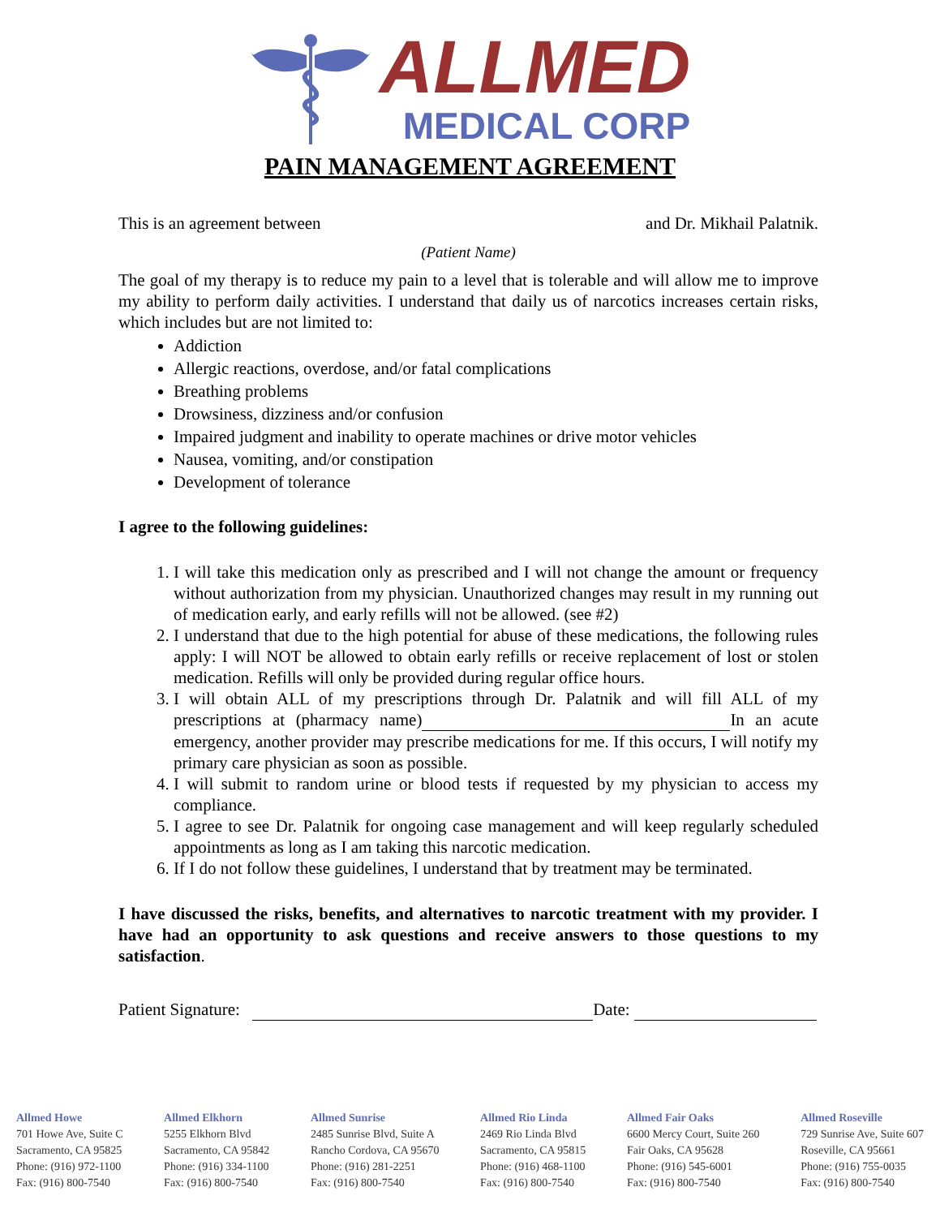ALLMED
MEDICAL CORP
PAIN MANAGEMENT AGREEMENT
This is an agreement between and Dr. Mikhail Palatnik.
(Patient Name)
The goal of my therapy is to reduce my pain to a level that is tolerable and will allow me to improve my ability to perform daily activities. I understand that daily us of narcotics increases certain risks, which includes but are not limited to:
Addiction
Allergic reactions, overdose, and/or fatal complications
Breathing problems
Drowsiness, dizziness and/or confusion
Impaired judgment and inability to operate machines or drive motor vehicles
Nausea, vomiting, and/or constipation
Development of tolerance
I agree to the following guidelines:
1. I will take this medication only as prescribed and I will not change the amount or frequency without authorization from my physician. Unauthorized changes may result in my running out of medication early, and early refills will not be allowed. (see #2)
2. I understand that due to the high potential for abuse of these medications, the following rules apply: I will NOT be allowed to obtain early refills or receive replacement of lost or stolen medication. Refills will only be provided during regular office hours.
3. I will obtain ALL of my prescriptions through Dr. Palatnik and will fill ALL of my prescriptions at (pharmacy name) In an acute emergency, another provider may prescribe medications for me. If this occurs, I will notify my primary care physician as soon as possible.
4. I will submit to random urine or blood tests if requested by my physician to access my compliance.
5. I agree to see Dr. Palatnik for ongoing case management and will keep regularly scheduled appointments as long as I am taking this narcotic medication.
6. If I do not follow these guidelines, I understand that by treatment may be terminated.
I have discussed the risks, benefits, and alternatives to narcotic treatment with my provider. I have had an opportunity to ask questions and receive answers to those questions to my satisfaction.
Patient Signature: Date:
Allmed Howe
701 Howe Ave, Suite C
Sacramento, CA 95825
Phone: (916) 972-1100
Fax: (916) 800-7540
Allmed Elkhorn
5255 Elkhorn Blvd
Sacramento, CA 95842
Phone: (916) 334-1100
Fax: (916) 800-7540
Allmed Sunrise
2485 Sunrise Blvd, Suite A
Rancho Cordova, CA 95670
Phone: (916) 281-2251
Fax: (916) 800-7540
Allmed Rio Linda
2469 Rio Linda Blvd
Sacramento, CA 95815
Phone: (916) 468-1100
Fax: (916) 800-7540
Allmed Fair Oaks
6600 Mercy Court, Suite 260
Fair Oaks, CA 95628
Phone: (916) 545-6001
Fax: (916) 800-7540
Allmed Roseville
729 Sunrise Ave, Suite 607
Roseville, CA 95661
Phone: (916) 755-0035
Fax: (916) 800-7540